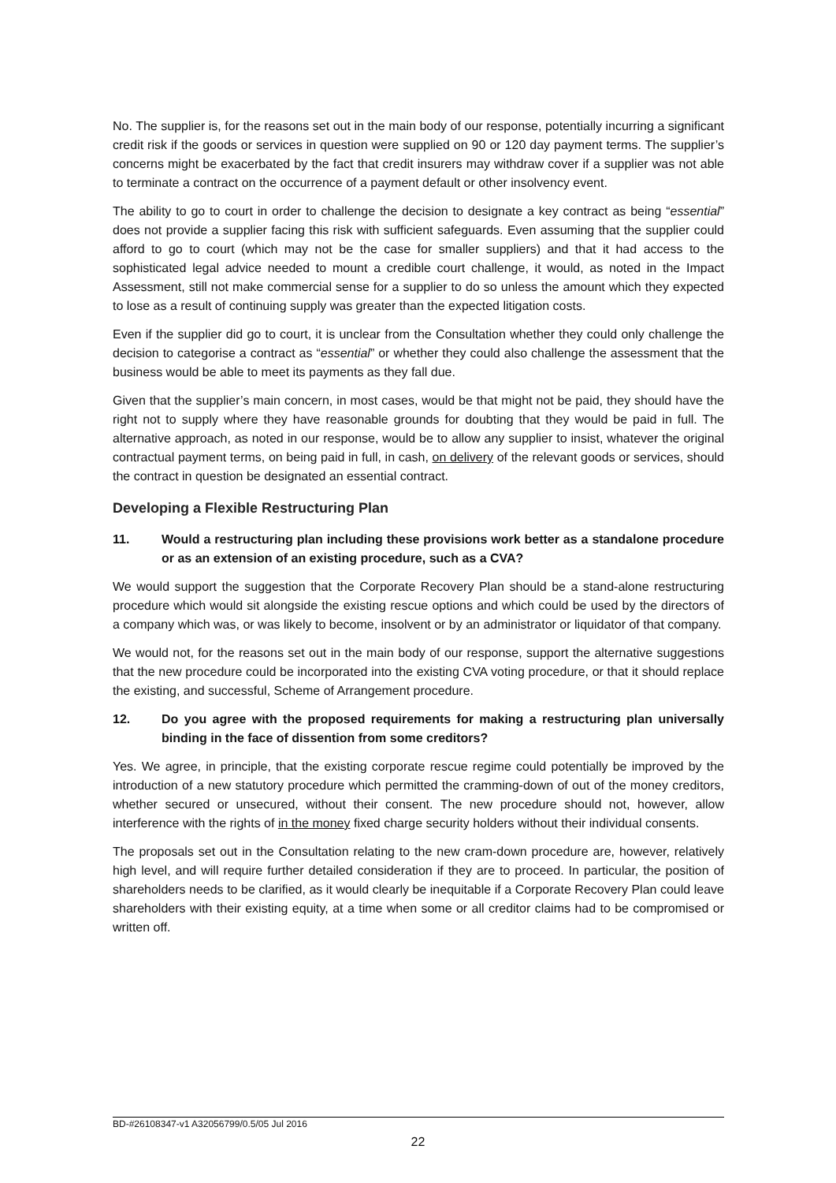No. The supplier is, for the reasons set out in the main body of our response, potentially incurring a significant credit risk if the goods or services in question were supplied on 90 or 120 day payment terms. The supplier’s concerns might be exacerbated by the fact that credit insurers may withdraw cover if a supplier was not able to terminate a contract on the occurrence of a payment default or other insolvency event.
The ability to go to court in order to challenge the decision to designate a key contract as being “essential” does not provide a supplier facing this risk with sufficient safeguards. Even assuming that the supplier could afford to go to court (which may not be the case for smaller suppliers) and that it had access to the sophisticated legal advice needed to mount a credible court challenge, it would, as noted in the Impact Assessment, still not make commercial sense for a supplier to do so unless the amount which they expected to lose as a result of continuing supply was greater than the expected litigation costs.
Even if the supplier did go to court, it is unclear from the Consultation whether they could only challenge the decision to categorise a contract as “essential” or whether they could also challenge the assessment that the business would be able to meet its payments as they fall due.
Given that the supplier’s main concern, in most cases, would be that might not be paid, they should have the right not to supply where they have reasonable grounds for doubting that they would be paid in full. The alternative approach, as noted in our response, would be to allow any supplier to insist, whatever the original contractual payment terms, on being paid in full, in cash, on delivery of the relevant goods or services, should the contract in question be designated an essential contract.
Developing a Flexible Restructuring Plan
11. Would a restructuring plan including these provisions work better as a standalone procedure or as an extension of an existing procedure, such as a CVA?
We would support the suggestion that the Corporate Recovery Plan should be a stand-alone restructuring procedure which would sit alongside the existing rescue options and which could be used by the directors of a company which was, or was likely to become, insolvent or by an administrator or liquidator of that company.
We would not, for the reasons set out in the main body of our response, support the alternative suggestions that the new procedure could be incorporated into the existing CVA voting procedure, or that it should replace the existing, and successful, Scheme of Arrangement procedure.
12. Do you agree with the proposed requirements for making a restructuring plan universally binding in the face of dissention from some creditors?
Yes. We agree, in principle, that the existing corporate rescue regime could potentially be improved by the introduction of a new statutory procedure which permitted the cramming-down of out of the money creditors, whether secured or unsecured, without their consent. The new procedure should not, however, allow interference with the rights of in the money fixed charge security holders without their individual consents.
The proposals set out in the Consultation relating to the new cram-down procedure are, however, relatively high level, and will require further detailed consideration if they are to proceed. In particular, the position of shareholders needs to be clarified, as it would clearly be inequitable if a Corporate Recovery Plan could leave shareholders with their existing equity, at a time when some or all creditor claims had to be compromised or written off.
BD-#26108347-v1 A32056799/0.5/05 Jul 2016
22